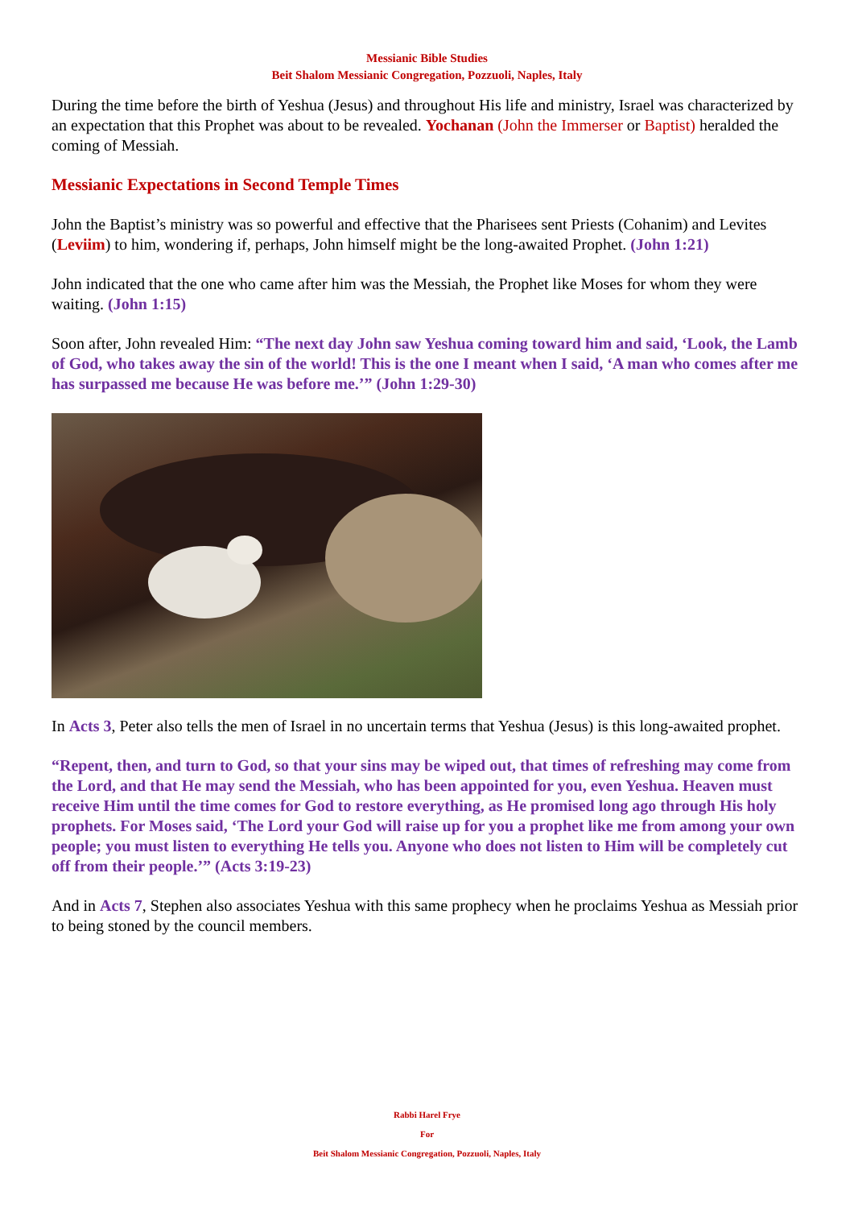Messianic Bible Studies
Beit Shalom Messianic Congregation, Pozzuoli, Naples, Italy
During the time before the birth of Yeshua (Jesus) and throughout His life and ministry, Israel was characterized by an expectation that this Prophet was about to be revealed. Yochanan (John the Immerser or Baptist) heralded the coming of Messiah.
Messianic Expectations in Second Temple Times
John the Baptist’s ministry was so powerful and effective that the Pharisees sent Priests (Cohanim) and Levites (Leviim) to him, wondering if, perhaps, John himself might be the long-awaited Prophet. (John 1:21)
John indicated that the one who came after him was the Messiah, the Prophet like Moses for whom they were waiting. (John 1:15)
Soon after, John revealed Him: “The next day John saw Yeshua coming toward him and said, ‘Look, the Lamb of God, who takes away the sin of the world! This is the one I meant when I said, ‘A man who comes after me has surpassed me because He was before me.’” (John 1:29-30)
In Acts 3, Peter also tells the men of Israel in no uncertain terms that Yeshua (Jesus) is this long-awaited prophet.
“Repent, then, and turn to God, so that your sins may be wiped out, that times of refreshing may come from the Lord, and that He may send the Messiah, who has been appointed for you, even Yeshua. Heaven must receive Him until the time comes for God to restore everything, as He promised long ago through His holy prophets. For Moses said, ‘The Lord your God will raise up for you a prophet like me from among your own people; you must listen to everything He tells you. Anyone who does not listen to Him will be completely cut off from their people.’” (Acts 3:19-23)
And in Acts 7, Stephen also associates Yeshua with this same prophecy when he proclaims Yeshua as Messiah prior to being stoned by the council members.
Rabbi Harel Frye
For
Beit Shalom Messianic Congregation, Pozzuoli, Naples, Italy